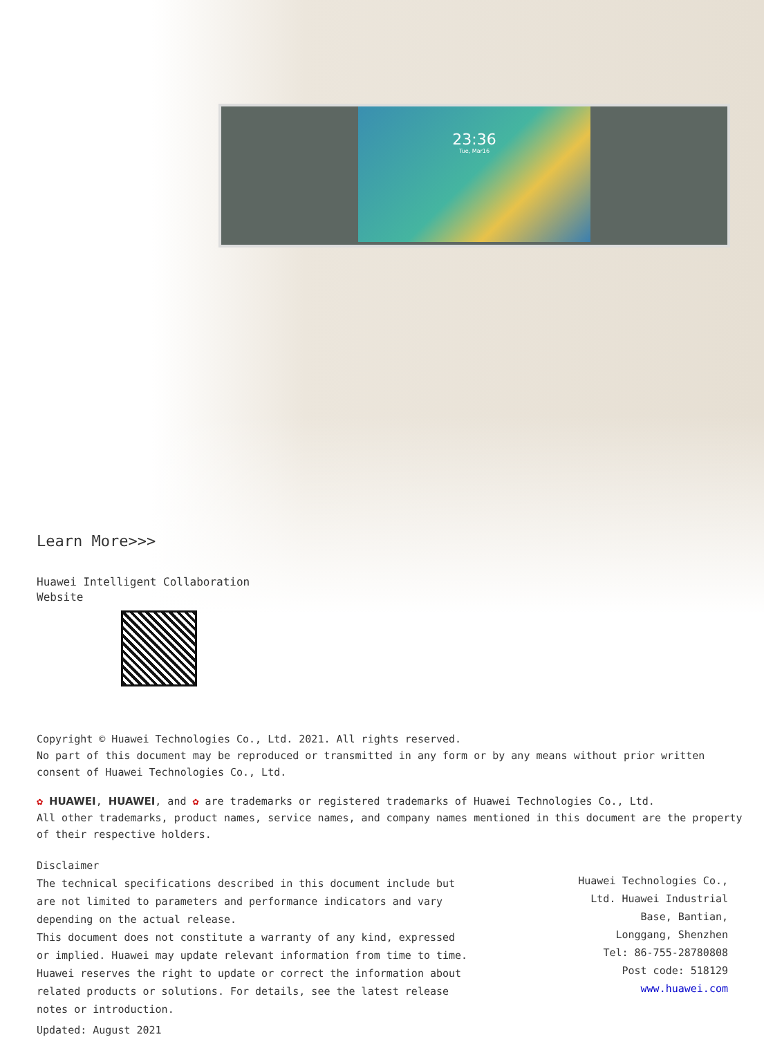23:36
Tue, Mar16
Learn More>>>
Huawei Intelligent Collaboration
Website
Copyright © Huawei Technologies Co., Ltd. 2021. All rights reserved.
No part of this document may be reproduced or transmitted in any form or by any means without prior written
consent of Huawei Technologies Co., Ltd.
✿ HUAWEI, HUAWEI, and ✿ are trademarks or registered trademarks of Huawei Technologies Co., Ltd.
All other trademarks, product names, service names, and company names mentioned in this document are the property
of their respective holders.
Disclaimer
The technical specifications described in this document include but are not limited to parameters and performance indicators and vary depending on the actual release.
This document does not constitute a warranty of any kind, expressed or implied. Huawei may update relevant information from time to time. Huawei reserves the right to update or correct the information about related products or solutions. For details, see the latest release notes or introduction.
Updated: August 2021
Huawei Technologies Co., Ltd. Huawei Industrial Base, Bantian,
Longgang, Shenzhen
Tel: 86-755-28780808
Post code: 518129
www.huawei.com